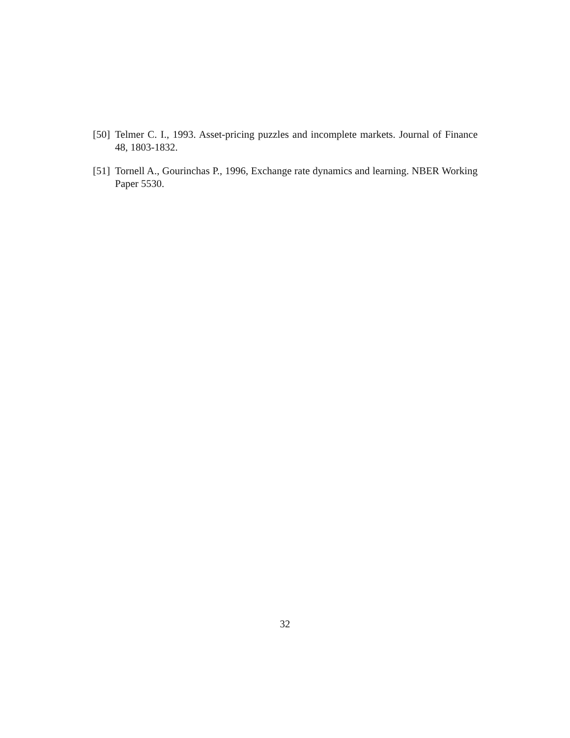[50] Telmer C. I., 1993. Asset-pricing puzzles and incomplete markets. Journal of Finance 48, 1803-1832.
[51] Tornell A., Gourinchas P., 1996, Exchange rate dynamics and learning. NBER Working Paper 5530.
32